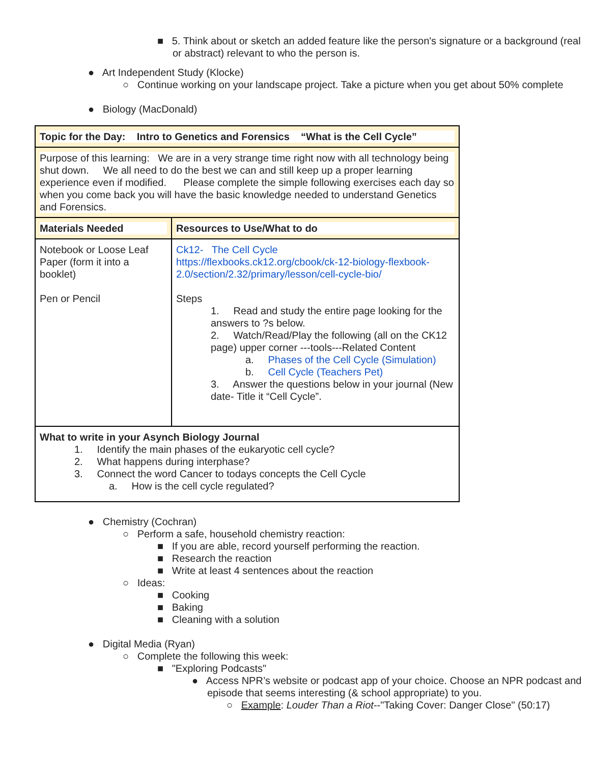■ 5. Think about or sketch an added feature like the person's signature or a background (real or abstract) relevant to who the person is.
● Art Independent Study (Klocke)
○ Continue working on your landscape project. Take a picture when you get about 50% complete
● Biology (MacDonald)
| Topic for the Day: Intro to Genetics and Forensics “What is the Cell Cycle” | |
| Purpose of this learning: We are in a very strange time right now with all technology being shut down. We all need to do the best we can and still keep up a proper learning experience even if modified. Please complete the simple following exercises each day so when you come back you will have the basic knowledge needed to understand Genetics and Forensics. | |
| Materials Needed | Resources to Use/What to do |
| Notebook or Loose Leaf Paper (form it into a booklet) Pen or Pencil | Ck12- The Cell Cycle https://flexbooks.ck12.org/cbook/ck-12-biology-flexbook-2.0/section/2.32/primary/lesson/cell-cycle-bio/ Steps 1. Read and study the entire page looking for the answers to ?s below. 2. Watch/Read/Play the following (all on the CK12 page) upper corner ---tools---Related Content a. Phases of the Cell Cycle (Simulation) b. Cell Cycle (Teachers Pet) 3. Answer the questions below in your journal (New date- Title it “Cell Cycle”. |
| What to write in your Asynch Biology Journal 1. Identify the main phases of the eukaryotic cell cycle? 2. What happens during interphase? 3. Connect the word Cancer to todays concepts the Cell Cycle a. How is the cell cycle regulated? | |
● Chemistry (Cochran)
○ Perform a safe, household chemistry reaction:
■ If you are able, record yourself performing the reaction.
■ Research the reaction
■ Write at least 4 sentences about the reaction
○ Ideas:
■ Cooking
■ Baking
■ Cleaning with a solution
● Digital Media (Ryan)
○ Complete the following this week:
■ "Exploring Podcasts"
● Access NPR’s website or podcast app of your choice. Choose an NPR podcast and episode that seems interesting (& school appropriate) to you.
○ Example: Louder Than a Riot--"Taking Cover: Danger Close" (50:17)